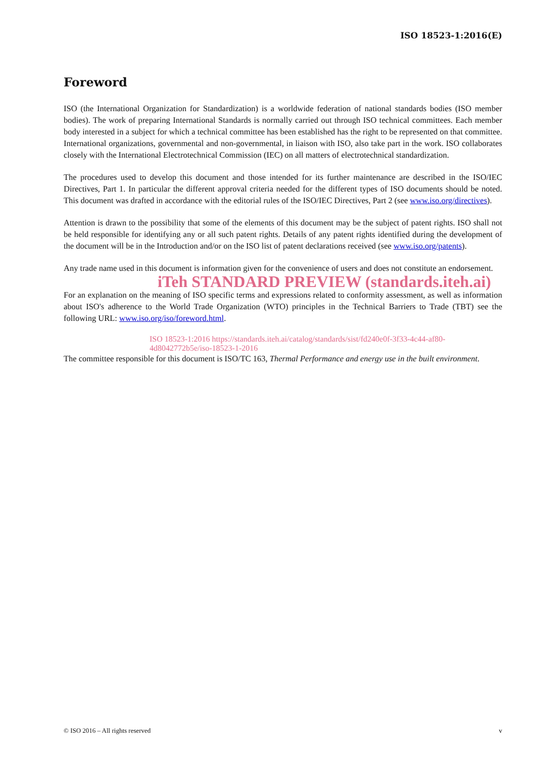ISO 18523-1:2016(E)
Foreword
ISO (the International Organization for Standardization) is a worldwide federation of national standards bodies (ISO member bodies). The work of preparing International Standards is normally carried out through ISO technical committees. Each member body interested in a subject for which a technical committee has been established has the right to be represented on that committee. International organizations, governmental and non-governmental, in liaison with ISO, also take part in the work. ISO collaborates closely with the International Electrotechnical Commission (IEC) on all matters of electrotechnical standardization.
The procedures used to develop this document and those intended for its further maintenance are described in the ISO/IEC Directives, Part 1. In particular the different approval criteria needed for the different types of ISO documents should be noted. This document was drafted in accordance with the editorial rules of the ISO/IEC Directives, Part 2 (see www.iso.org/directives).
Attention is drawn to the possibility that some of the elements of this document may be the subject of patent rights. ISO shall not be held responsible for identifying any or all such patent rights. Details of any patent rights identified during the development of the document will be in the Introduction and/or on the ISO list of patent declarations received (see www.iso.org/patents).
Any trade name used in this document is information given for the convenience of users and does not constitute an endorsement.
iTeh STANDARD PREVIEW (standards.iteh.ai)
For an explanation on the meaning of ISO specific terms and expressions related to conformity assessment, as well as information about ISO's adherence to the World Trade Organization (WTO) principles in the Technical Barriers to Trade (TBT) see the following URL: www.iso.org/iso/foreword.html.
ISO 18523-1:2016 https://standards.iteh.ai/catalog/standards/sist/fd240e0f-3f33-4c44-af80-4d8042772b5e/iso-18523-1-2016
The committee responsible for this document is ISO/TC 163, Thermal Performance and energy use in the built environment.
© ISO 2016 – All rights reserved v